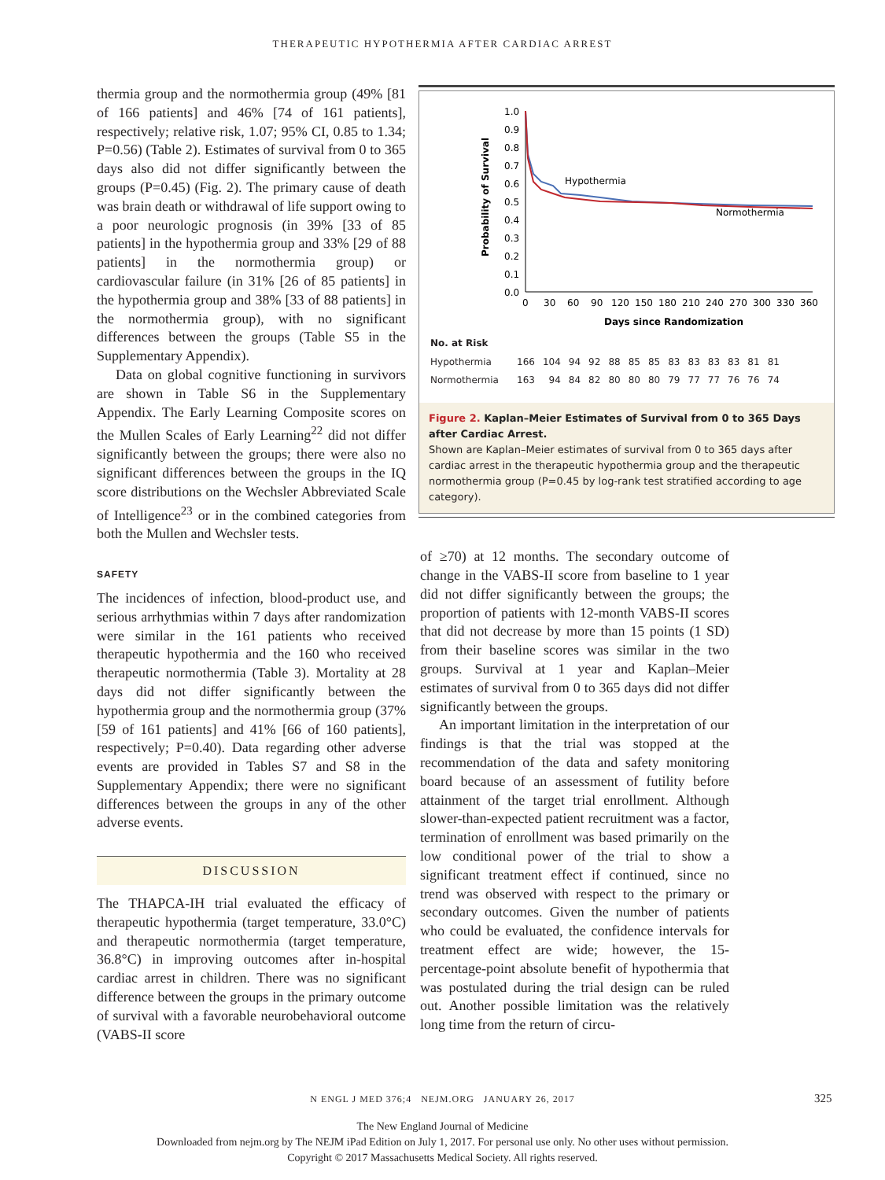THERAPEUTIC HYPOTHERMIA AFTER CARDIAC ARREST
thermia group and the normothermia group (49% [81 of 166 patients] and 46% [74 of 161 patients], respectively; relative risk, 1.07; 95% CI, 0.85 to 1.34; P=0.56) (Table 2). Estimates of survival from 0 to 365 days also did not differ significantly between the groups (P=0.45) (Fig. 2). The primary cause of death was brain death or withdrawal of life support owing to a poor neurologic prognosis (in 39% [33 of 85 patients] in the hypothermia group and 33% [29 of 88 patients] in the normothermia group) or cardiovascular failure (in 31% [26 of 85 patients] in the hypothermia group and 38% [33 of 88 patients] in the normothermia group), with no significant differences between the groups (Table S5 in the Supplementary Appendix).
Data on global cognitive functioning in survivors are shown in Table S6 in the Supplementary Appendix. The Early Learning Composite scores on the Mullen Scales of Early Learning<sup>22</sup> did not differ significantly between the groups; there were also no significant differences between the groups in the IQ score distributions on the Wechsler Abbreviated Scale of Intelligence<sup>23</sup> or in the combined categories from both the Mullen and Wechsler tests.
SAFETY
The incidences of infection, blood-product use, and serious arrhythmias within 7 days after randomization were similar in the 161 patients who received therapeutic hypothermia and the 160 who received therapeutic normothermia (Table 3). Mortality at 28 days did not differ significantly between the hypothermia group and the normothermia group (37% [59 of 161 patients] and 41% [66 of 160 patients], respectively; P=0.40). Data regarding other adverse events are provided in Tables S7 and S8 in the Supplementary Appendix; there were no significant differences between the groups in any of the other adverse events.
DISCUSSION
The THAPCA-IH trial evaluated the efficacy of therapeutic hypothermia (target temperature, 33.0°C) and therapeutic normothermia (target temperature, 36.8°C) in improving outcomes after in-hospital cardiac arrest in children. There was no significant difference between the groups in the primary outcome of survival with a favorable neurobehavioral outcome (VABS-II score
Probability of Survival
1.0
0.9
0.8
0.7
0.6
0.5
0.4
0.3
0.2
0.1
0.0
0
30
60
90
120
150
180
210
240
270
300
330
360
Days since Randomization
Hypothermia
Normothermia
| No. at Risk | | | | | | | | | | | | | |
| Hypothermia | 166 | 104 | 94 | 92 | 88 | 85 | 85 | 83 | 83 | 83 | 83 | 81 | 81 |
| Normothermia | 163 | 94 | 84 | 82 | 80 | 80 | 80 | 79 | 77 | 77 | 76 | 76 | 74 |
Figure 2. Kaplan–Meier Estimates of Survival from 0 to 365 Days after Cardiac Arrest.
Shown are Kaplan–Meier estimates of survival from 0 to 365 days after cardiac arrest in the therapeutic hypothermia group and the therapeutic normothermia group (P=0.45 by log-rank test stratified according to age category).
of ≥70) at 12 months. The secondary outcome of change in the VABS-II score from baseline to 1 year did not differ significantly between the groups; the proportion of patients with 12-month VABS-II scores that did not decrease by more than 15 points (1 SD) from their baseline scores was similar in the two groups. Survival at 1 year and Kaplan–Meier estimates of survival from 0 to 365 days did not differ significantly between the groups.
An important limitation in the interpretation of our findings is that the trial was stopped at the recommendation of the data and safety monitoring board because of an assessment of futility before attainment of the target trial enrollment. Although slower-than-expected patient recruitment was a factor, termination of enrollment was based primarily on the low conditional power of the trial to show a significant treatment effect if continued, since no trend was observed with respect to the primary or secondary outcomes. Given the number of patients who could be evaluated, the confidence intervals for treatment effect are wide; however, the 15-percentage-point absolute benefit of hypothermia that was postulated during the trial design can be ruled out. Another possible limitation was the relatively long time from the return of circu-
N ENGL J MED 376;4 NEJM.ORG JANUARY 26, 2017
325
The New England Journal of Medicine
Downloaded from nejm.org by The NEJM iPad Edition on July 1, 2017. For personal use only. No other uses without permission.
Copyright © 2017 Massachusetts Medical Society. All rights reserved.